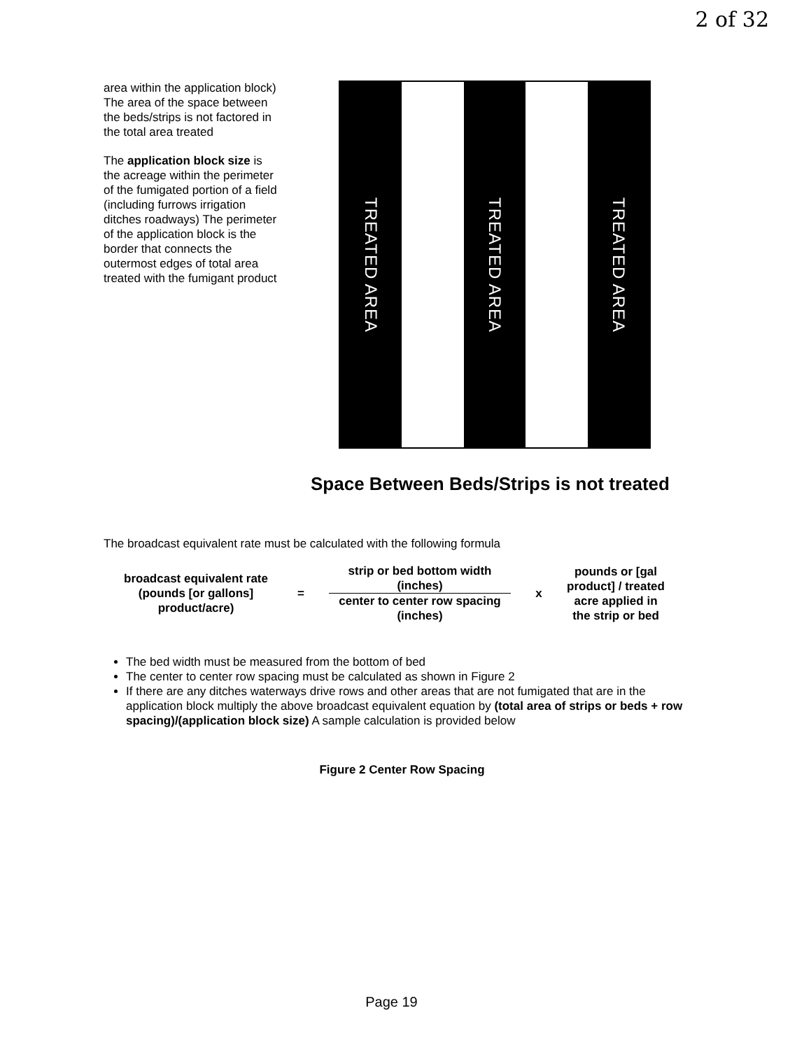2 of 32
area within the application block) The area of the space between the beds/strips is not factored in the total area treated
The application block size is the acreage within the perimeter of the fumigated portion of a field (including furrows irrigation ditches roadways) The perimeter of the application block is the border that connects the outermost edges of total area treated with the fumigant product
TREATED AREA
TREATED AREA
TREATED AREA
Space Between Beds/Strips is not treated
The broadcast equivalent rate must be calculated with the following formula
broadcast equivalent rate (pounds [or gallons] product/acre)
=
strip or bed bottom width
(inches)
center to center row spacing
(inches)
x
pounds or [gal product] / treated acre applied in the strip or bed
The bed width must be measured from the bottom of bed
The center to center row spacing must be calculated as shown in Figure 2
If there are any ditches waterways drive rows and other areas that are not fumigated that are in the application block multiply the above broadcast equivalent equation by (total area of strips or beds + row spacing)/(application block size) A sample calculation is provided below
Figure 2 Center Row Spacing
Page 19